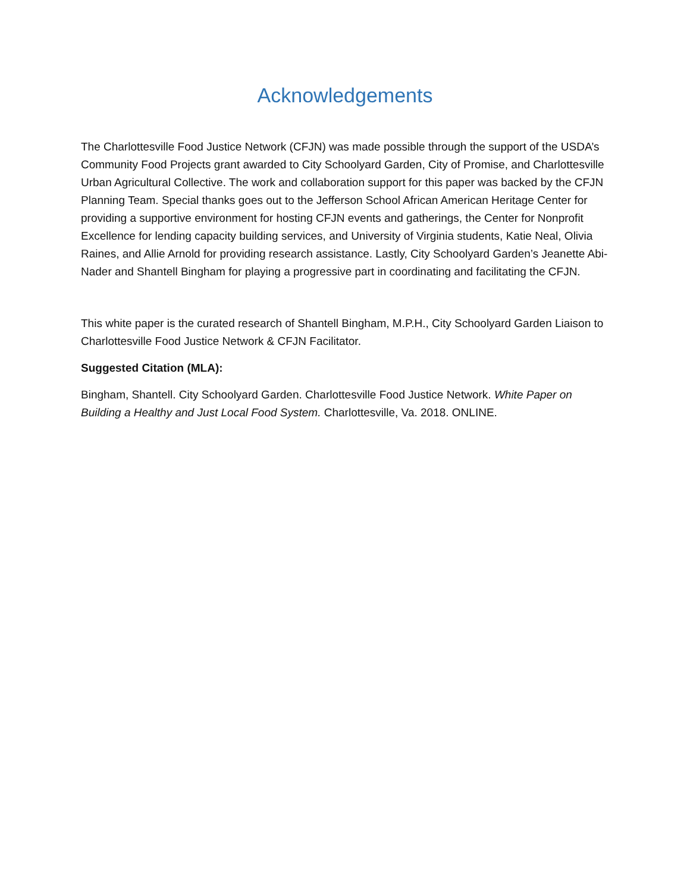Acknowledgements
The Charlottesville Food Justice Network (CFJN) was made possible through the support of the USDA’s Community Food Projects grant awarded to City Schoolyard Garden, City of Promise, and Charlottesville Urban Agricultural Collective. The work and collaboration support for this paper was backed by the CFJN Planning Team. Special thanks goes out to the Jefferson School African American Heritage Center for providing a supportive environment for hosting CFJN events and gatherings, the Center for Nonprofit Excellence for lending capacity building services, and University of Virginia students, Katie Neal, Olivia Raines, and Allie Arnold for providing research assistance. Lastly, City Schoolyard Garden’s Jeanette Abi-Nader and Shantell Bingham for playing a progressive part in coordinating and facilitating the CFJN.
This white paper is the curated research of Shantell Bingham, M.P.H., City Schoolyard Garden Liaison to Charlottesville Food Justice Network & CFJN Facilitator.
Suggested Citation (MLA):
Bingham, Shantell. City Schoolyard Garden. Charlottesville Food Justice Network. White Paper on Building a Healthy and Just Local Food System. Charlottesville, Va. 2018. ONLINE.